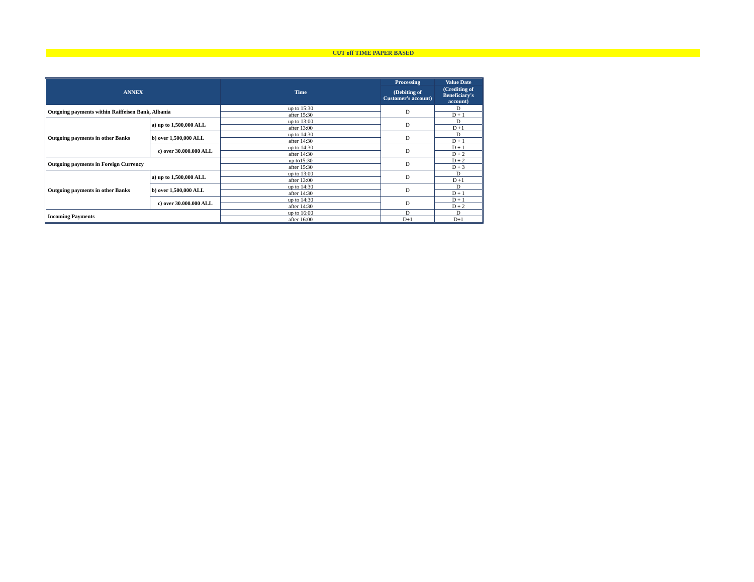CUT off TIME PAPER BASED
| ANNEX | | Time | Processing | Value Date |
| --- | --- | --- | --- | --- |
| | | | (Debiting of Customer's account) | (Crediting of Beneficiary's account) |
| Outgoing payments within Raiffeisen Bank, Albania | | up to 15:30 | D | D |
| | | after 15:30 | | D + 1 |
| Outgoing payments in other Banks | a) up to 1,500,000 ALL | up to 13:00 | D | D |
| | | after 13:00 | | D +1 |
| | b) over 1,500,000 ALL | up to 14:30 | D | D |
| | | after 14:30 | | D + 1 |
| | c) over 30.000.000 ALL | up to 14:30 | D | D + 1 |
| | | after 14:30 | | D + 2 |
| Outgoing payments in Foreign Currency | | up to15:30 | D | D + 2 |
| | | after 15:30 | | D + 3 |
| Outgoing payments in other Banks | a) up to 1,500,000 ALL | up to 13:00 | D | D |
| | | after 13:00 | | D +1 |
| | b) over 1,500,000 ALL | up to 14:30 | D | D |
| | | after 14:30 | | D + 1 |
| | c) over 30.000.000 ALL | up to 14:30 | D | D + 1 |
| | | after 14:30 | | D + 2 |
| Incoming Payments | | up to 16:00 | D | D |
| | | after 16:00 | D+1 | D+1 |